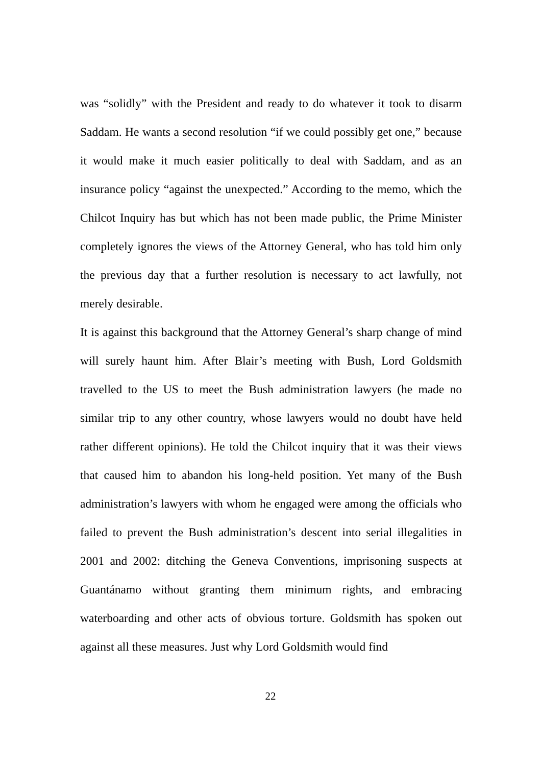was “solidly” with the President and ready to do whatever it took to disarm Saddam. He wants a second resolution “if we could possibly get one,” because it would make it much easier politically to deal with Saddam, and as an insurance policy “against the unexpected.” According to the memo, which the Chilcot Inquiry has but which has not been made public, the Prime Minister completely ignores the views of the Attorney General, who has told him only the previous day that a further resolution is necessary to act lawfully, not merely desirable.
It is against this background that the Attorney General’s sharp change of mind will surely haunt him. After Blair’s meeting with Bush, Lord Goldsmith travelled to the US to meet the Bush administration lawyers (he made no similar trip to any other country, whose lawyers would no doubt have held rather different opinions). He told the Chilcot inquiry that it was their views that caused him to abandon his long-held position. Yet many of the Bush administration’s lawyers with whom he engaged were among the officials who failed to prevent the Bush administration’s descent into serial illegalities in 2001 and 2002: ditching the Geneva Conventions, imprisoning suspects at Guantánamo without granting them minimum rights, and embracing waterboarding and other acts of obvious torture. Goldsmith has spoken out against all these measures. Just why Lord Goldsmith would find
22